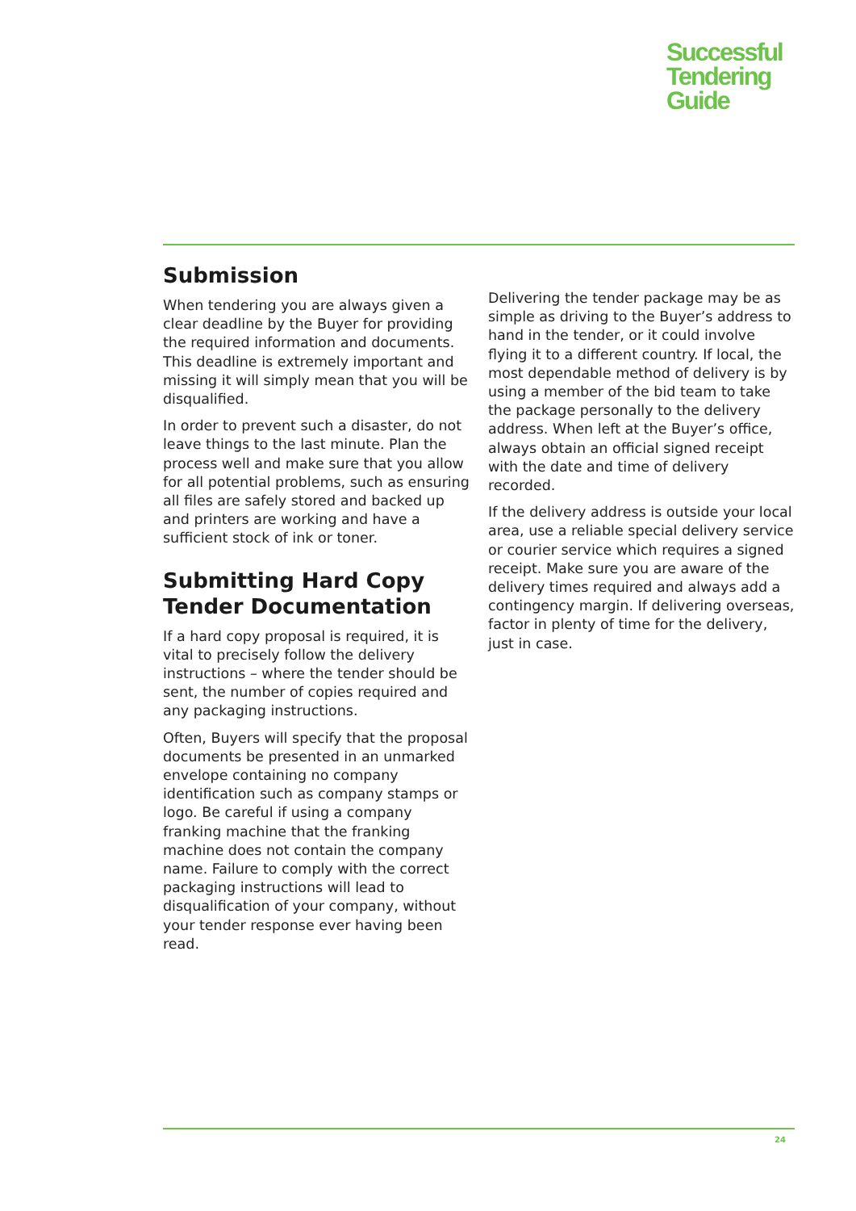Successful
Tendering
Guide
Submission
When tendering you are always given a clear deadline by the Buyer for providing the required information and documents. This deadline is extremely important and missing it will simply mean that you will be disqualified.
In order to prevent such a disaster, do not leave things to the last minute. Plan the process well and make sure that you allow for all potential problems, such as ensuring all files are safely stored and backed up and printers are working and have a sufficient stock of ink or toner.
Submitting Hard Copy Tender Documentation
If a hard copy proposal is required, it is vital to precisely follow the delivery instructions – where the tender should be sent, the number of copies required and any packaging instructions.
Often, Buyers will specify that the proposal documents be presented in an unmarked envelope containing no company identification such as company stamps or logo. Be careful if using a company franking machine that the franking machine does not contain the company name. Failure to comply with the correct packaging instructions will lead to disqualification of your company, without your tender response ever having been read.
Delivering the tender package may be as simple as driving to the Buyer’s address to hand in the tender, or it could involve flying it to a different country. If local, the most dependable method of delivery is by using a member of the bid team to take the package personally to the delivery address. When left at the Buyer’s office, always obtain an official signed receipt with the date and time of delivery recorded.
If the delivery address is outside your local area, use a reliable special delivery service or courier service which requires a signed receipt. Make sure you are aware of the delivery times required and always add a contingency margin. If delivering overseas, factor in plenty of time for the delivery, just in case.
24